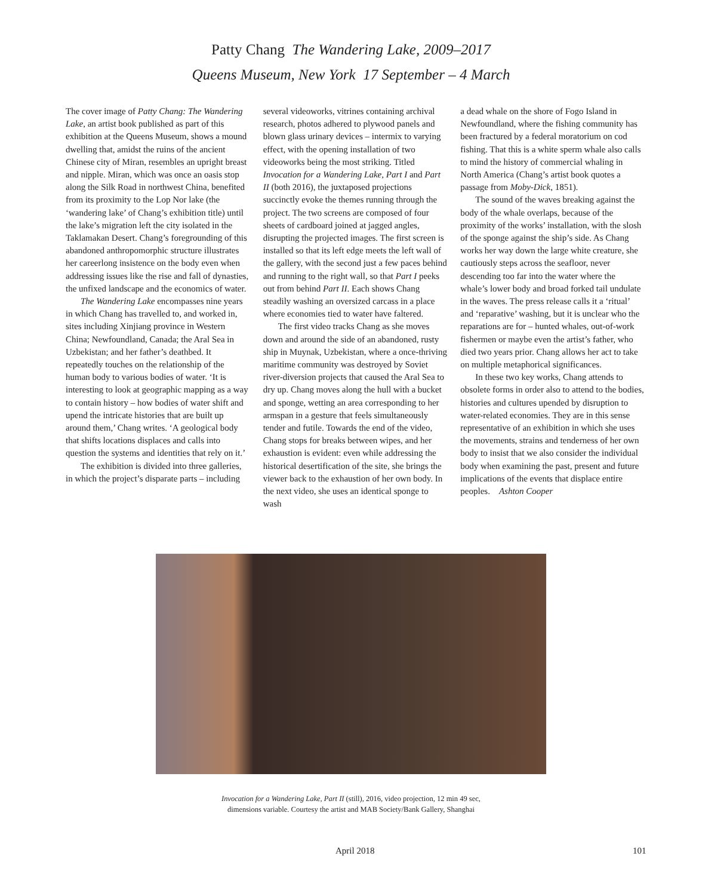Patty Chang The Wandering Lake, 2009–2017
Queens Museum, New York 17 September – 4 March
The cover image of Patty Chang: The Wandering Lake, an artist book published as part of this exhibition at the Queens Museum, shows a mound dwelling that, amidst the ruins of the ancient Chinese city of Miran, resembles an upright breast and nipple. Miran, which was once an oasis stop along the Silk Road in northwest China, benefited from its proximity to the Lop Nor lake (the ‘wandering lake’ of Chang’s exhibition title) until the lake’s migration left the city isolated in the Taklamakan Desert. Chang’s foregrounding of this abandoned anthropomorphic structure illustrates her careerlong insistence on the body even when addressing issues like the rise and fall of dynasties, the unfixed landscape and the economics of water.
The Wandering Lake encompasses nine years in which Chang has travelled to, and worked in, sites including Xinjiang province in Western China; Newfoundland, Canada; the Aral Sea in Uzbekistan; and her father’s deathbed. It repeatedly touches on the relationship of the human body to various bodies of water. ‘It is interesting to look at geographic mapping as a way to contain history – how bodies of water shift and upend the intricate histories that are built up around them,’ Chang writes. ‘A geological body that shifts locations displaces and calls into question the systems and identities that rely on it.’
The exhibition is divided into three galleries, in which the project’s disparate parts – including
several videoworks, vitrines containing archival research, photos adhered to plywood panels and blown glass urinary devices – intermix to varying effect, with the opening installation of two videoworks being the most striking. Titled Invocation for a Wandering Lake, Part I and Part II (both 2016), the juxtaposed projections succinctly evoke the themes running through the project. The two screens are composed of four sheets of cardboard joined at jagged angles, disrupting the projected images. The first screen is installed so that its left edge meets the left wall of the gallery, with the second just a few paces behind and running to the right wall, so that Part I peeks out from behind Part II. Each shows Chang steadily washing an oversized carcass in a place where economies tied to water have faltered.
The first video tracks Chang as she moves down and around the side of an abandoned, rusty ship in Muynak, Uzbekistan, where a once-thriving maritime community was destroyed by Soviet river-diversion projects that caused the Aral Sea to dry up. Chang moves along the hull with a bucket and sponge, wetting an area corresponding to her armspan in a gesture that feels simultaneously tender and futile. Towards the end of the video, Chang stops for breaks between wipes, and her exhaustion is evident: even while addressing the historical desertification of the site, she brings the viewer back to the exhaustion of her own body. In the next video, she uses an identical sponge to wash
a dead whale on the shore of Fogo Island in Newfoundland, where the fishing community has been fractured by a federal moratorium on cod fishing. That this is a white sperm whale also calls to mind the history of commercial whaling in North America (Chang’s artist book quotes a passage from Moby-Dick, 1851).
The sound of the waves breaking against the body of the whale overlaps, because of the proximity of the works’ installation, with the slosh of the sponge against the ship’s side. As Chang works her way down the large white creature, she cautiously steps across the seafloor, never descending too far into the water where the whale’s lower body and broad forked tail undulate in the waves. The press release calls it a ‘ritual’ and ‘reparative’ washing, but it is unclear who the reparations are for – hunted whales, out-of-work fishermen or maybe even the artist’s father, who died two years prior. Chang allows her act to take on multiple metaphorical significances.
In these two key works, Chang attends to obsolete forms in order also to attend to the bodies, histories and cultures upended by disruption to water-related economies. They are in this sense representative of an exhibition in which she uses the movements, strains and tenderness of her own body to insist that we also consider the individual body when examining the past, present and future implications of the events that displace entire peoples. Ashton Cooper
Invocation for a Wandering Lake, Part II (still), 2016, video projection, 12 min 49 sec,
dimensions variable. Courtesy the artist and MAB Society/Bank Gallery, Shanghai
April 2018 101